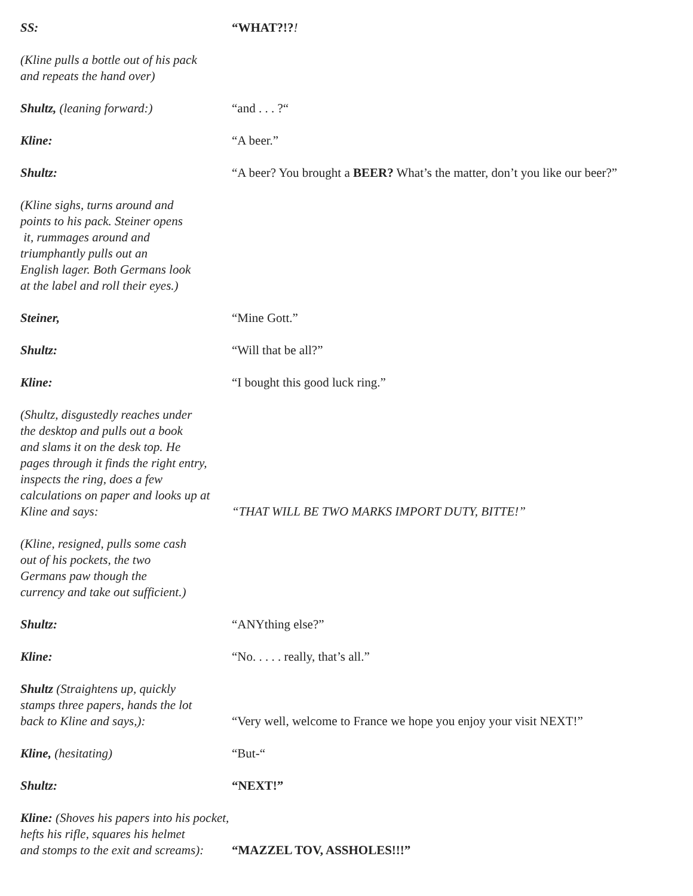SS:
“WHAT?!?!
(Kline pulls a bottle out of his pack
and repeats the hand over)
Shultz, (leaning forward:)
“and . . . ?“
Kline:
“A beer.”
Shultz:
“A beer? You brought a BEER? What’s the matter, don’t you like our beer?”
(Kline sighs, turns around and
points to his pack. Steiner opens
it, rummages around and
triumphantly pulls out an
English lager. Both Germans look
at the label and roll their eyes.)
Steiner,
“Mine Gott.”
Shultz:
“Will that be all?”
Kline:
“I bought this good luck ring.”
(Shultz, disgustedly reaches under
the desktop and pulls out a book
and slams it on the desk top. He
pages through it finds the right entry,
inspects the ring, does a few
calculations on paper and looks up at
Kline and says:
“THAT WILL BE TWO MARKS IMPORT DUTY, BITTE!”
(Kline, resigned, pulls some cash
out of his pockets, the two
Germans paw though the
currency and take out sufficient.)
Shultz:
“ANYthing else?”
Kline:
“No. . . . . really, that’s all.”
Shultz (Straightens up, quickly
stamps three papers, hands the lot
back to Kline and says,):
“Very well, welcome to France we hope you enjoy your visit NEXT!”
Kline, (hesitating)
“But-“
Shultz:
“NEXT!”
Kline: (Shoves his papers into his pocket,
hefts his rifle, squares his helmet
and stomps to the exit and screams):
“MAZZEL TOV, ASSHOLES!!!”